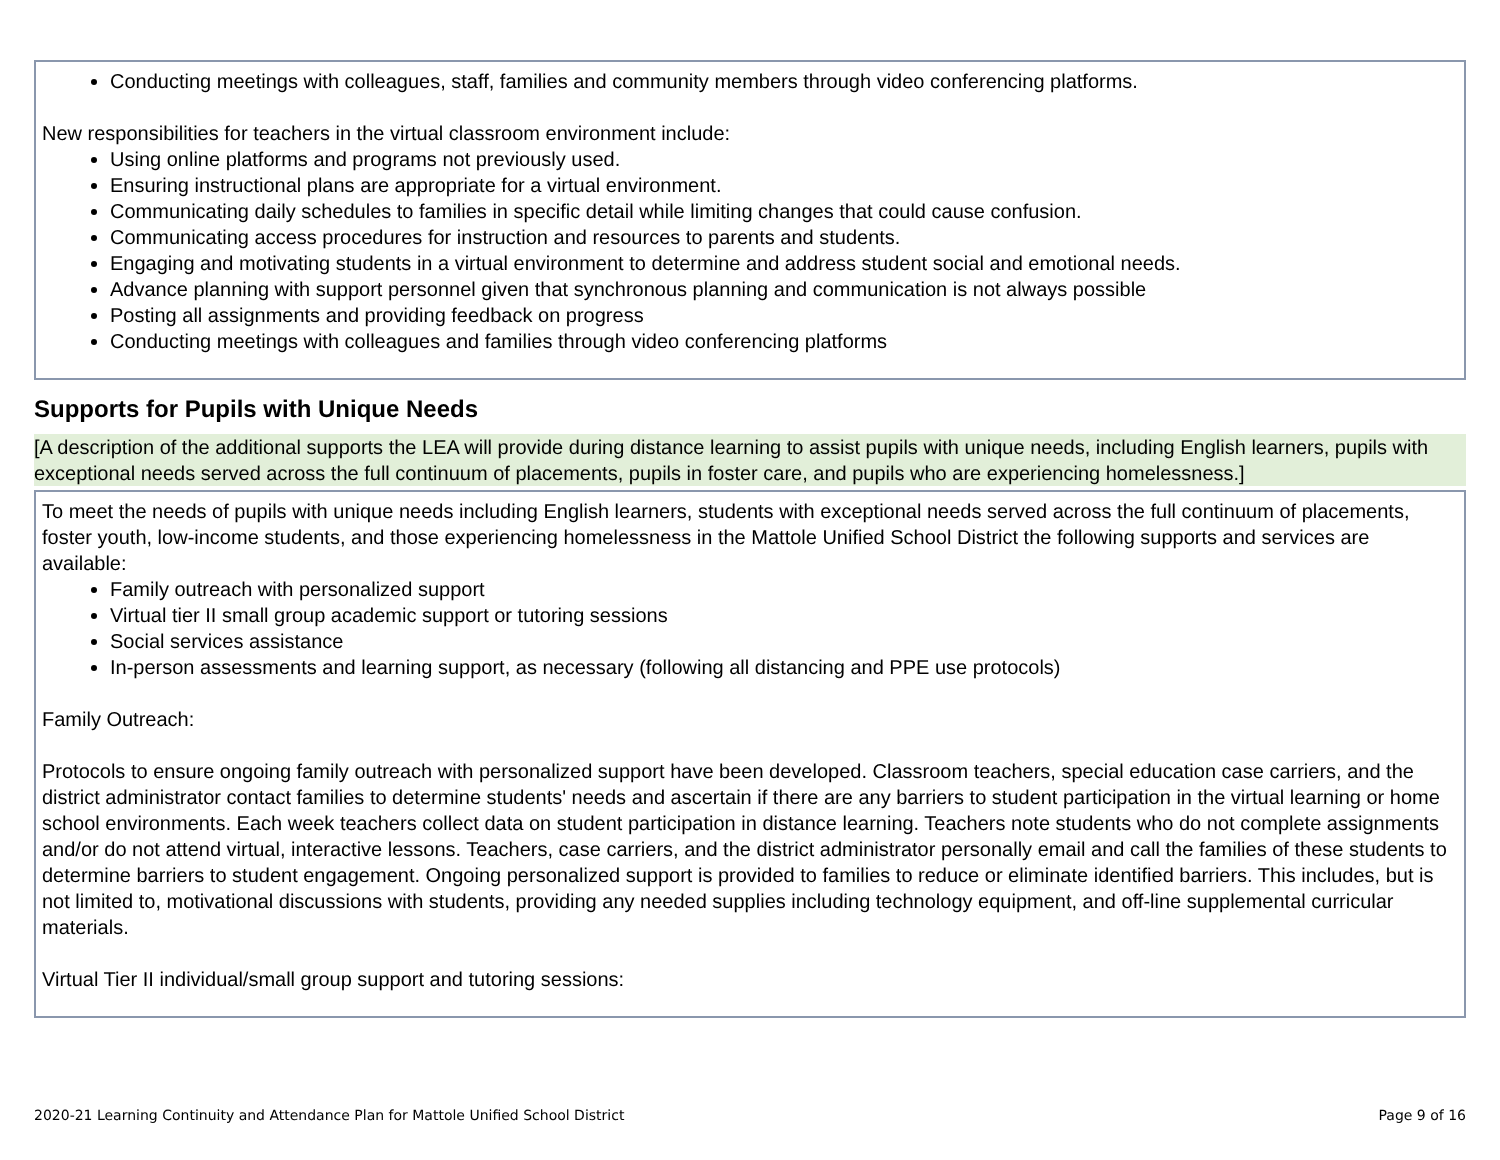Conducting meetings with colleagues, staff, families and community members through video conferencing platforms.
New responsibilities for teachers in the virtual classroom environment include:
Using online platforms and programs not previously used.
Ensuring instructional plans are appropriate for a virtual environment.
Communicating daily schedules to families in specific detail while limiting changes that could cause confusion.
Communicating access procedures for instruction and resources to parents and students.
Engaging and motivating students in a virtual environment to determine and address student social and emotional needs.
Advance planning with support personnel given that synchronous planning and communication is not always possible
Posting all assignments and providing feedback on progress
Conducting meetings with colleagues and families through video conferencing platforms
Supports for Pupils with Unique Needs
[A description of the additional supports the LEA will provide during distance learning to assist pupils with unique needs, including English learners, pupils with exceptional needs served across the full continuum of placements, pupils in foster care, and pupils who are experiencing homelessness.]
To meet the needs of pupils with unique needs including English learners, students with exceptional needs served across the full continuum of placements, foster youth, low-income students, and those experiencing homelessness in the Mattole Unified School District the following supports and services are available:
Family outreach with personalized support
Virtual tier II small group academic support or tutoring sessions
Social services assistance
In-person assessments and learning support, as necessary (following all distancing and PPE use protocols)
Family Outreach:
Protocols to ensure ongoing family outreach with personalized support have been developed. Classroom teachers, special education case carriers, and the district administrator contact families to determine students' needs and ascertain if there are any barriers to student participation in the virtual learning or home school environments. Each week teachers collect data on student participation in distance learning. Teachers note students who do not complete assignments and/or do not attend virtual, interactive lessons. Teachers, case carriers, and the district administrator personally email and call the families of these students to determine barriers to student engagement. Ongoing personalized support is provided to families to reduce or eliminate identified barriers. This includes, but is not limited to, motivational discussions with students, providing any needed supplies including technology equipment, and off-line supplemental curricular materials.
Virtual Tier II individual/small group support and tutoring sessions:
2020-21 Learning Continuity and Attendance Plan for Mattole Unified School District Page 9 of 16